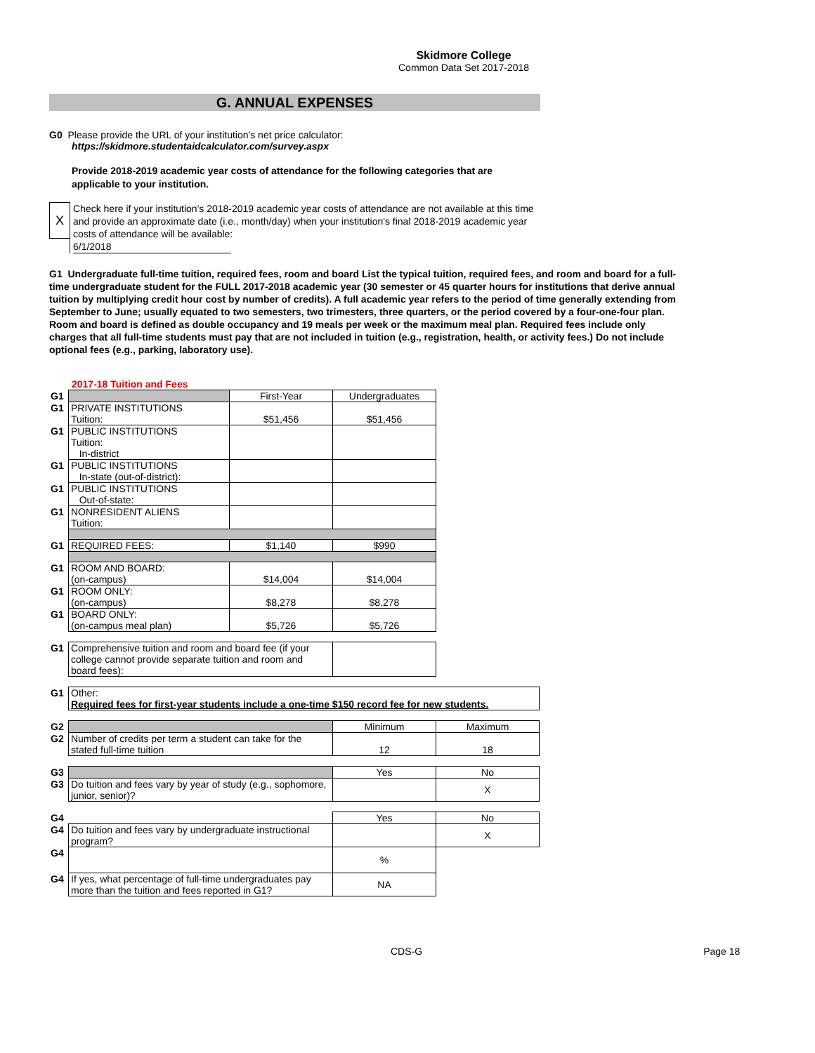Skidmore College
Common Data Set 2017-2018
G. ANNUAL EXPENSES
G0 Please provide the URL of your institution's net price calculator:
https://skidmore.studentaidcalculator.com/survey.aspx
Provide 2018-2019 academic year costs of attendance for the following categories that are applicable to your institution.
X
Check here if your institution's 2018-2019 academic year costs of attendance are not available at this time and provide an approximate date (i.e., month/day) when your institution's final 2018-2019 academic year costs of attendance will be available:
6/1/2018
G1 Undergraduate full-time tuition, required fees, room and board List the typical tuition, required fees, and room and board for a full-time undergraduate student for the FULL 2017-2018 academic year (30 semester or 45 quarter hours for institutions that derive annual tuition by multiplying credit hour cost by number of credits). A full academic year refers to the period of time generally extending from September to June; usually equated to two semesters, two trimesters, three quarters, or the period covered by a four-one-four plan. Room and board is defined as double occupancy and 19 meals per week or the maximum meal plan. Required fees include only charges that all full-time students must pay that are not included in tuition (e.g., registration, health, or activity fees.) Do not include optional fees (e.g., parking, laboratory use).
2017-18 Tuition and Fees
| G1 | | First-Year | Undergraduates | |
| G1 | PRIVATE INSTITUTIONS Tuition: | $51,456 | $51,456 | |
| G1 | PUBLIC INSTITUTIONS Tuition: In-district | | | |
| G1 | PUBLIC INSTITUTIONS In-state (out-of-district): | | | |
| G1 | PUBLIC INSTITUTIONS Out-of-state: | | | |
| G1 | NONRESIDENT ALIENS Tuition: | | | |
| G1 | REQUIRED FEES: | $1,140 | $990 | |
| G1 | ROOM AND BOARD: (on-campus) | $14,004 | $14,004 | |
| G1 | ROOM ONLY: (on-campus) | $8,278 | $8,278 | |
| G1 | BOARD ONLY: (on-campus meal plan) | $5,726 | $5,726 | |
| G1 | Comprehensive tuition and room and board fee (if your college cannot provide separate tuition and room and board fees): | | | |
| G1 | Other: Required fees for first-year students include a one-time $150 record fee for new students. | | | |
| G2 | | | Minimum | Maximum |
| G2 | Number of credits per term a student can take for the stated full-time tuition | | 12 | 18 |
| G3 | | | Yes | No |
| G3 | Do tuition and fees vary by year of study (e.g., sophomore, junior, senior)? | | | X |
| G4 | | | Yes | No |
| G4 | Do tuition and fees vary by undergraduate instructional program? | | | X |
| G4 | | | % | |
| G4 | If yes, what percentage of full-time undergraduates pay more than the tuition and fees reported in G1? | | NA | |
CDS-G Page 18